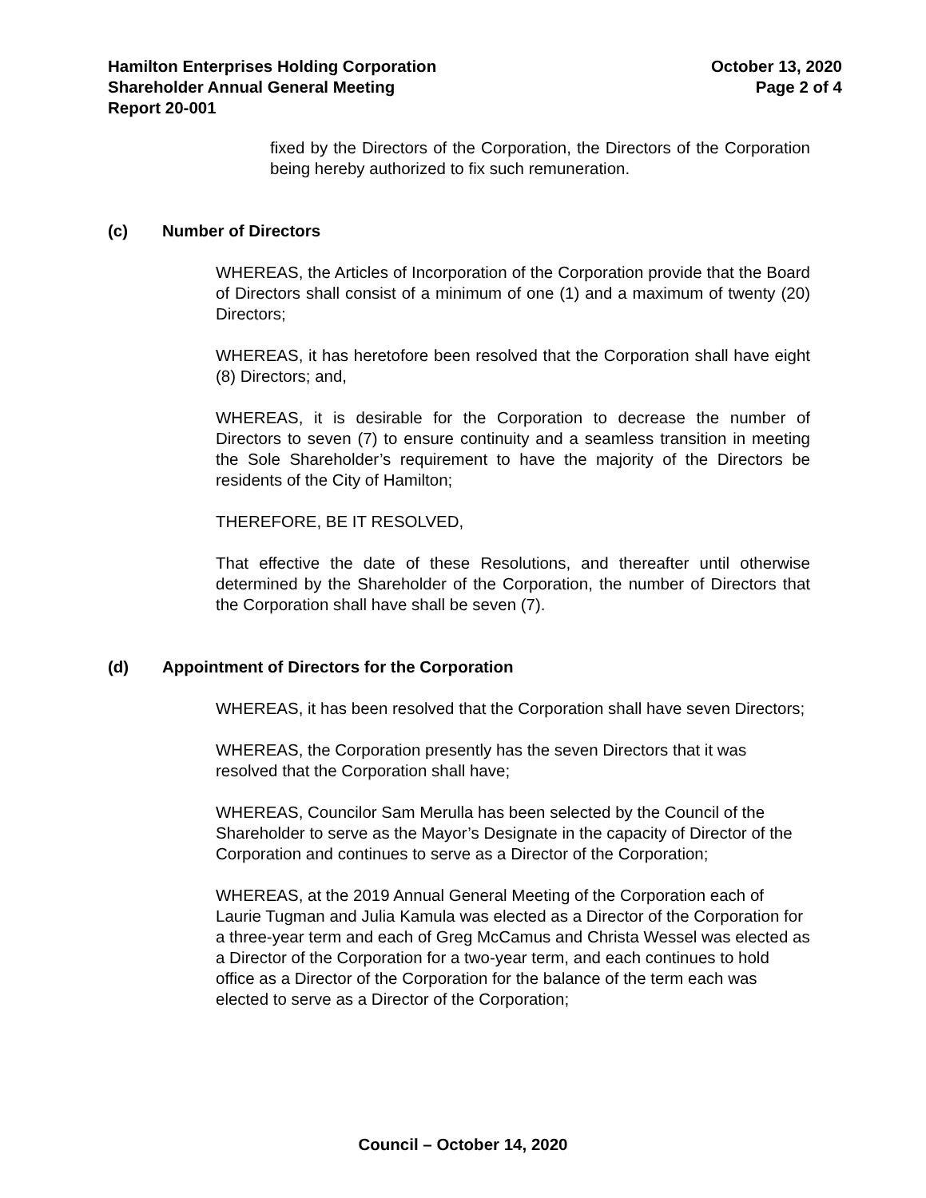Hamilton Enterprises Holding Corporation
Shareholder Annual General Meeting
Report 20-001
October 13, 2020
Page 2 of 4
fixed by the Directors of the Corporation, the Directors of the Corporation being hereby authorized to fix such remuneration.
(c) Number of Directors
WHEREAS, the Articles of Incorporation of the Corporation provide that the Board of Directors shall consist of a minimum of one (1) and a maximum of twenty (20) Directors;
WHEREAS, it has heretofore been resolved that the Corporation shall have eight (8) Directors; and,
WHEREAS, it is desirable for the Corporation to decrease the number of Directors to seven (7) to ensure continuity and a seamless transition in meeting the Sole Shareholder’s requirement to have the majority of the Directors be residents of the City of Hamilton;
THEREFORE, BE IT RESOLVED,
That effective the date of these Resolutions, and thereafter until otherwise determined by the Shareholder of the Corporation, the number of Directors that the Corporation shall have shall be seven (7).
(d) Appointment of Directors for the Corporation
WHEREAS, it has been resolved that the Corporation shall have seven Directors;
WHEREAS, the Corporation presently has the seven Directors that it was resolved that the Corporation shall have;
WHEREAS, Councilor Sam Merulla has been selected by the Council of the Shareholder to serve as the Mayor’s Designate in the capacity of Director of the Corporation and continues to serve as a Director of the Corporation;
WHEREAS, at the 2019 Annual General Meeting of the Corporation each of Laurie Tugman and Julia Kamula was elected as a Director of the Corporation for a three-year term and each of Greg McCamus and Christa Wessel was elected as a Director of the Corporation for a two-year term, and each continues to hold office as a Director of the Corporation for the balance of the term each was elected to serve as a Director of the Corporation;
Council – October 14, 2020